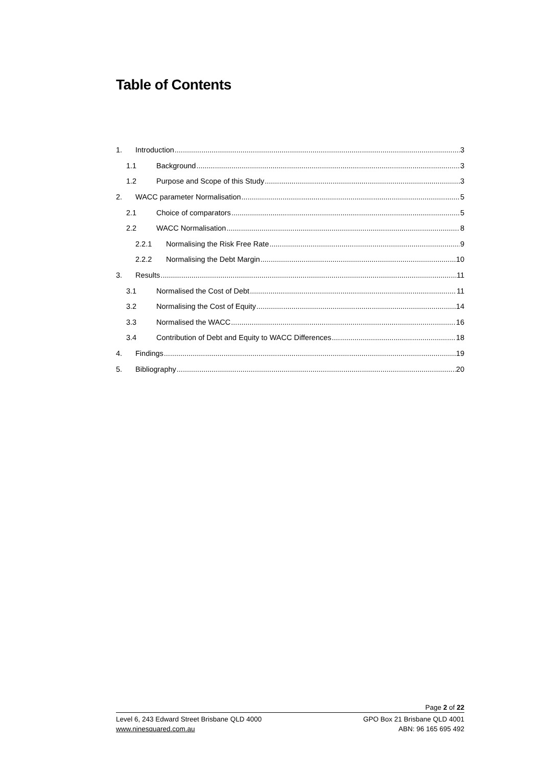Table of Contents
1. Introduction 3
1.1 Background 3
1.2 Purpose and Scope of this Study 3
2. WACC parameter Normalisation 5
2.1 Choice of comparators 5
2.2 WACC Normalisation 8
2.2.1 Normalising the Risk Free Rate 9
2.2.2 Normalising the Debt Margin 10
3. Results 11
3.1 Normalised the Cost of Debt 11
3.2 Normalising the Cost of Equity 14
3.3 Normalised the WACC 16
3.4 Contribution of Debt and Equity to WACC Differences 18
4. Findings 19
5. Bibliography 20
Page 2 of 22
Level 6, 243 Edward Street Brisbane QLD 4000
www.ninesquared.com.au
GPO Box 21 Brisbane QLD 4001
ABN: 96 165 695 492